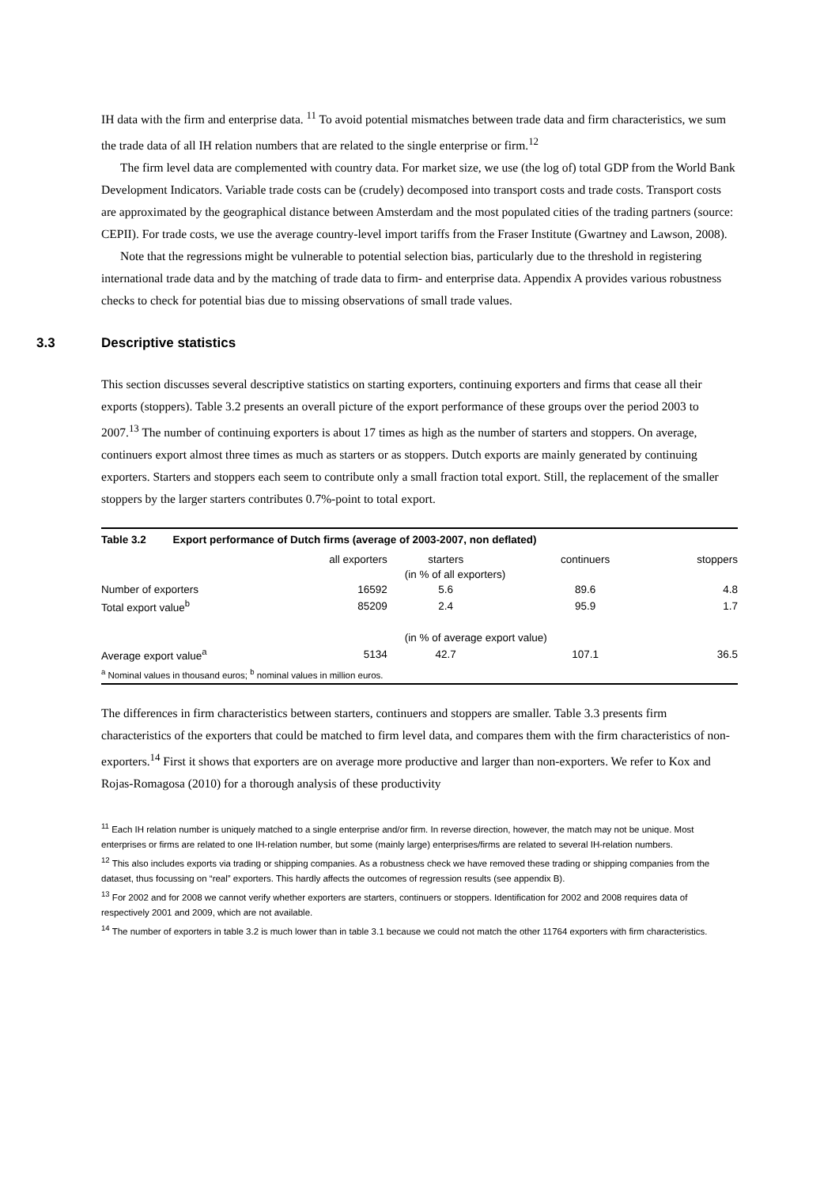IH data with the firm and enterprise data. <sup>11</sup> To avoid potential mismatches between trade data and firm characteristics, we sum the trade data of all IH relation numbers that are related to the single enterprise or firm.<sup>12</sup>
The firm level data are complemented with country data. For market size, we use (the log of) total GDP from the World Bank Development Indicators. Variable trade costs can be (crudely) decomposed into transport costs and trade costs. Transport costs are approximated by the geographical distance between Amsterdam and the most populated cities of the trading partners (source: CEPII). For trade costs, we use the average country-level import tariffs from the Fraser Institute (Gwartney and Lawson, 2008).
Note that the regressions might be vulnerable to potential selection bias, particularly due to the threshold in registering international trade data and by the matching of trade data to firm- and enterprise data. Appendix A provides various robustness checks to check for potential bias due to missing observations of small trade values.
3.3 Descriptive statistics
This section discusses several descriptive statistics on starting exporters, continuing exporters and firms that cease all their exports (stoppers). Table 3.2 presents an overall picture of the export performance of these groups over the period 2003 to 2007.<sup>13</sup> The number of continuing exporters is about 17 times as high as the number of starters and stoppers. On average, continuers export almost three times as much as starters or as stoppers. Dutch exports are mainly generated by continuing exporters. Starters and stoppers each seem to contribute only a small fraction total export. Still, the replacement of the smaller stoppers by the larger starters contributes 0.7%-point to total export.
| Table 3.2 Export performance of Dutch firms (average of 2003-2007, non deflated) | | | | |
| --- | --- | --- | --- | --- |
| | all exporters | starters | continuers | stoppers |
| | | (in % of all exporters) | | |
| Number of exporters | 16592 | 5.6 | 89.6 | 4.8 |
| Total export value<sup>b</sup> | 85209 | 2.4 | 95.9 | 1.7 |
| | | (in % of average export value) | | |
| Average export value<sup>a</sup> | 5134 | 42.7 | 107.1 | 36.5 |
| <sup>a</sup> Nominal values in thousand euros; <sup>b</sup> nominal values in million euros. | | | | |
The differences in firm characteristics between starters, continuers and stoppers are smaller. Table 3.3 presents firm characteristics of the exporters that could be matched to firm level data, and compares them with the firm characteristics of non-exporters.<sup>14</sup> First it shows that exporters are on average more productive and larger than non-exporters. We refer to Kox and Rojas-Romagosa (2010) for a thorough analysis of these productivity
<sup>11</sup> Each IH relation number is uniquely matched to a single enterprise and/or firm. In reverse direction, however, the match may not be unique. Most enterprises or firms are related to one IH-relation number, but some (mainly large) enterprises/firms are related to several IH-relation numbers.
<sup>12</sup> This also includes exports via trading or shipping companies. As a robustness check we have removed these trading or shipping companies from the dataset, thus focussing on “real” exporters. This hardly affects the outcomes of regression results (see appendix B).
<sup>13</sup> For 2002 and for 2008 we cannot verify whether exporters are starters, continuers or stoppers. Identification for 2002 and 2008 requires data of respectively 2001 and 2009, which are not available.
<sup>14</sup> The number of exporters in table 3.2 is much lower than in table 3.1 because we could not match the other 11764 exporters with firm characteristics.